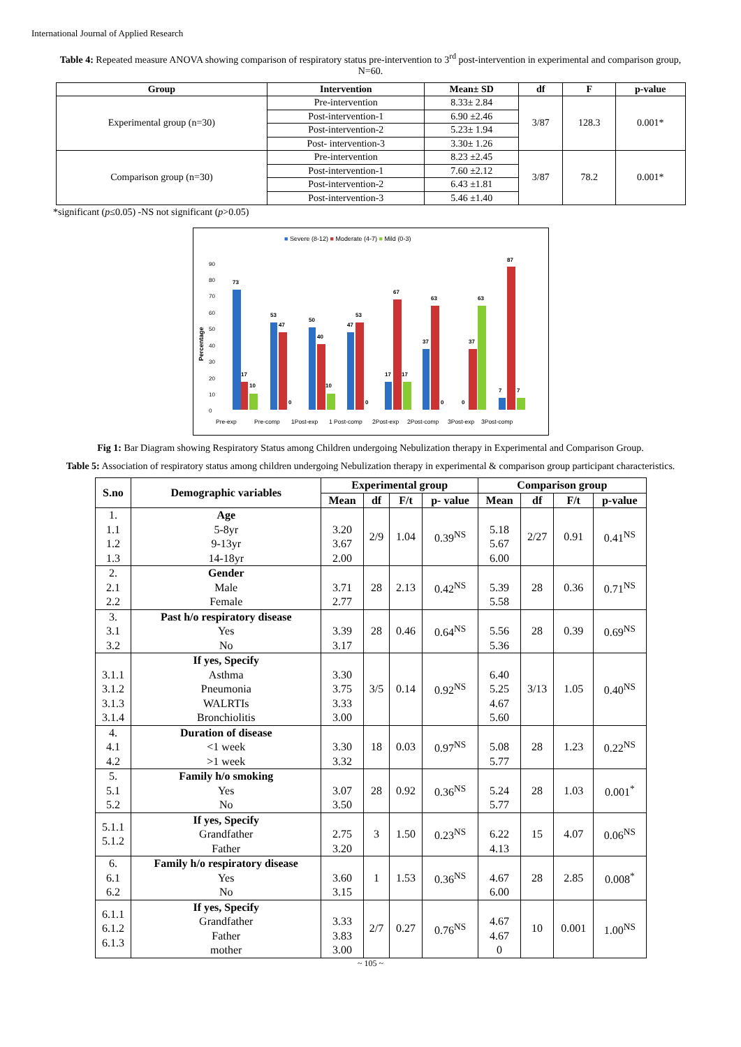International Journal of Applied Research
Table 4: Repeated measure ANOVA showing comparison of respiratory status pre-intervention to 3<sup>rd</sup> post-intervention in experimental and comparison group, N=60.
| Group | Intervention | Mean± SD | df | F | p-value |
| --- | --- | --- | --- | --- | --- |
| Experimental group (n=30) | Pre-intervention | 8.33± 2.84 | 3/87 | 128.3 | 0.001* |
| | Post-intervention-1 | 6.90 ±2.46 | | | |
| | Post-intervention-2 | 5.23± 1.94 | | | |
| | Post- intervention-3 | 3.30± 1.26 | | | |
| Comparison group (n=30) | Pre-intervention | 8.23 ±2.45 | 3/87 | 78.2 | 0.001* |
| | Post-intervention-1 | 7.60 ±2.12 | | | |
| | Post-intervention-2 | 6.43 ±1.81 | | | |
| | Post-intervention-3 | 5.46 ±1.40 | | | |
*significant (p≤0.05) -NS not significant (p>0.05)
■ Severe (8-12) ■ Moderate (4-7) ■ Mild (0-3)
Percentage
0
10
20
30
40
50
60
70
80
90
73
17
10
53
47
0
50
40
10
47
53
0
17
67
17
37
63
0
0
37
63
7
87
7
Pre-exp
Pre-comp
1Post-exp
1 Post-comp
2Post-exp
2Post-comp
3Post-exp
3Post-comp
Fig 1: Bar Diagram showing Respiratory Status among Children undergoing Nebulization therapy in Experimental and Comparison Group.
Table 5: Association of respiratory status among children undergoing Nebulization therapy in experimental & comparison group participant characteristics.
| S.no | Demographic variables | Experimental group | | | | Comparison group | | | |
| --- | --- | --- | --- | --- | --- | --- | --- | --- | --- |
| | | Mean | df | F/t | p- value | Mean | df | F/t | p-value |
| 1. 1.1 1.2 1.3 | Age 5-8yr 9-13yr 14-18yr | 3.20 3.67 2.00 | 2/9 | 1.04 | 0.39<sup>NS</sup> | 5.18 5.67 6.00 | 2/27 | 0.91 | 0.41<sup>NS</sup> |
| 2. 2.1 2.2 | Gender Male Female | 3.71 2.77 | 28 | 2.13 | 0.42<sup>NS</sup> | 5.39 5.58 | 28 | 0.36 | 0.71<sup>NS</sup> |
| 3. 3.1 3.2 | Past h/o respiratory disease Yes No | 3.39 3.17 | 28 | 0.46 | 0.64<sup>NS</sup> | 5.56 5.36 | 28 | 0.39 | 0.69<sup>NS</sup> |
| 3.1.1 3.1.2 3.1.3 3.1.4 | If yes, Specify Asthma Pneumonia WALRTIs Bronchiolitis | 3.30 3.75 3.33 3.00 | 3/5 | 0.14 | 0.92<sup>NS</sup> | 6.40 5.25 4.67 5.60 | 3/13 | 1.05 | 0.40<sup>NS</sup> |
| 4. 4.1 4.2 | Duration of disease <1 week >1 week | 3.30 3.32 | 18 | 0.03 | 0.97<sup>NS</sup> | 5.08 5.77 | 28 | 1.23 | 0.22<sup>NS</sup> |
| 5. 5.1 5.2 | Family h/o smoking Yes No | 3.07 3.50 | 28 | 0.92 | 0.36<sup>NS</sup> | 5.24 5.77 | 28 | 1.03 | 0.001<sup>*</sup> |
| 5.1.1 5.1.2 | If yes, Specify Grandfather Father | 2.75 3.20 | 3 | 1.50 | 0.23<sup>NS</sup> | 6.22 4.13 | 15 | 4.07 | 0.06<sup>NS</sup> |
| 6. 6.1 6.2 | Family h/o respiratory disease Yes No | 3.60 3.15 | 1 | 1.53 | 0.36<sup>NS</sup> | 4.67 6.00 | 28 | 2.85 | 0.008<sup>*</sup> |
| 6.1.1 6.1.2 6.1.3 | If yes, Specify Grandfather Father mother | 3.33 3.83 3.00 | 2/7 | 0.27 | 0.76<sup>NS</sup> | 4.67 4.67 0 | 10 | 0.001 | 1.00<sup>NS</sup> |
~ 105 ~